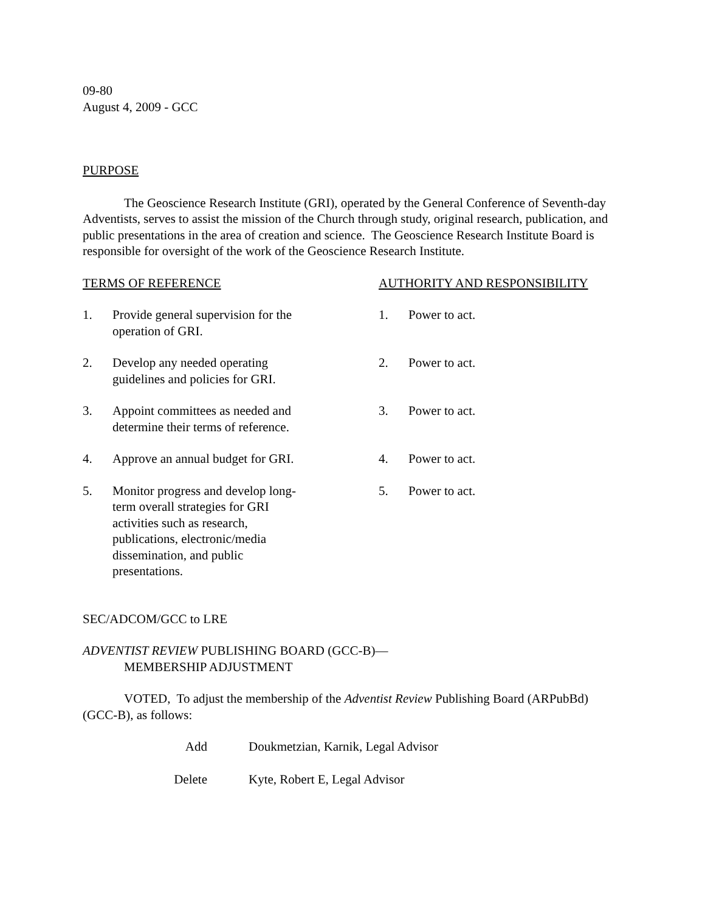09-80
August 4, 2009 - GCC
PURPOSE
The Geoscience Research Institute (GRI), operated by the General Conference of Seventh-day Adventists, serves to assist the mission of the Church through study, original research, publication, and public presentations in the area of creation and science. The Geoscience Research Institute Board is responsible for oversight of the work of the Geoscience Research Institute.
TERMS OF REFERENCE AUTHORITY AND RESPONSIBILITY
1. Provide general supervision for the operation of GRI.
1. Power to act.
2. Develop any needed operating guidelines and policies for GRI.
2. Power to act.
3. Appoint committees as needed and determine their terms of reference.
3. Power to act.
4. Approve an annual budget for GRI. 4. Power to act.
5. Monitor progress and develop long-term overall strategies for GRI activities such as research, publications, electronic/media dissemination, and public presentations.
5. Power to act.
SEC/ADCOM/GCC to LRE
ADVENTIST REVIEW PUBLISHING BOARD (GCC-B)—
MEMBERSHIP ADJUSTMENT
VOTED, To adjust the membership of the Adventist Review Publishing Board (ARPubBd) (GCC-B), as follows:
Add Doukmetzian, Karnik, Legal Advisor
Delete Kyte, Robert E, Legal Advisor